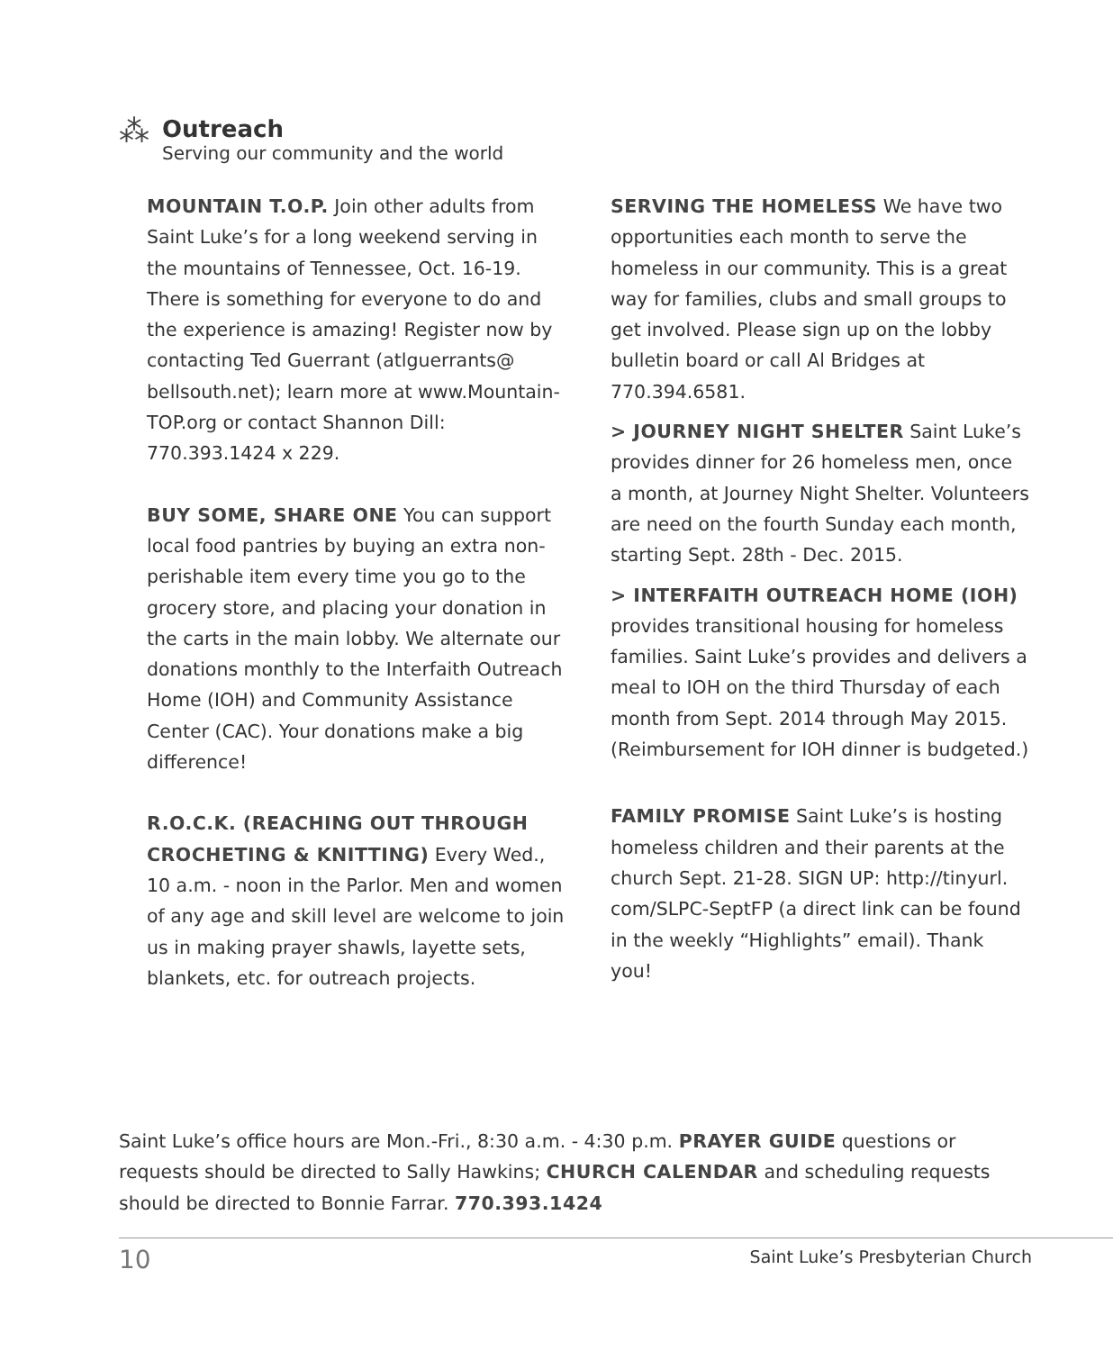⁂
Outreach
Serving our community and the world
MOUNTAIN T.O.P. Join other adults from Saint Luke’s for a long weekend serving in the mountains of Tennessee, Oct. 16-19. There is something for everyone to do and the experience is amazing! Register now by contacting Ted Guerrant (atlguerrants@ bellsouth.net); learn more at www.Mountain-TOP.org or contact Shannon Dill: 770.393.1424 x 229.
BUY SOME, SHARE ONE You can support local food pantries by buying an extra non-perishable item every time you go to the grocery store, and placing your donation in the carts in the main lobby. We alternate our donations monthly to the Interfaith Outreach Home (IOH) and Community Assistance Center (CAC). Your donations make a big difference!
R.O.C.K. (REACHING OUT THROUGH CROCHETING & KNITTING) Every Wed., 10 a.m. - noon in the Parlor. Men and women of any age and skill level are welcome to join us in making prayer shawls, layette sets, blankets, etc. for outreach projects.
SERVING THE HOMELESS We have two opportunities each month to serve the homeless in our community. This is a great way for families, clubs and small groups to get involved. Please sign up on the lobby bulletin board or call Al Bridges at 770.394.6581.
> JOURNEY NIGHT SHELTER Saint Luke’s provides dinner for 26 homeless men, once a month, at Journey Night Shelter. Volunteers are need on the fourth Sunday each month, starting Sept. 28th - Dec. 2015.
> INTERFAITH OUTREACH HOME (IOH) provides transitional housing for homeless families. Saint Luke’s provides and delivers a meal to IOH on the third Thursday of each month from Sept. 2014 through May 2015. (Reimbursement for IOH dinner is budgeted.)
FAMILY PROMISE Saint Luke’s is hosting homeless children and their parents at the church Sept. 21-28. SIGN UP: http://tinyurl. com/SLPC-SeptFP (a direct link can be found in the weekly “Highlights” email). Thank you!
Saint Luke’s office hours are Mon.-Fri., 8:30 a.m. - 4:30 p.m. PRAYER GUIDE questions or requests should be directed to Sally Hawkins; CHURCH CALENDAR and scheduling requests should be directed to Bonnie Farrar. 770.393.1424
10
Saint Luke’s Presbyterian Church